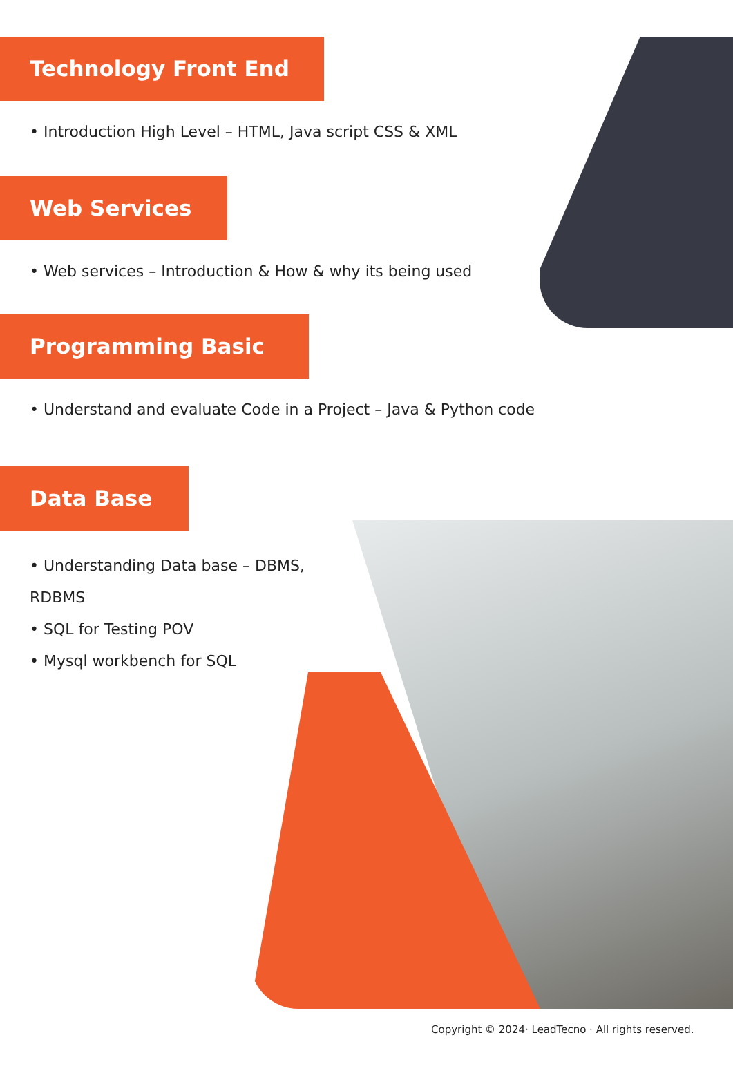Technology Front End
• Introduction High Level – HTML, Java script CSS & XML
Web Services
• Web services – Introduction & How & why its being used
Programming Basic
• Understand and evaluate Code in a Project – Java & Python code
Data Base
• Understanding Data base – DBMS, RDBMS
• SQL for Testing POV
• Mysql workbench for SQL
Copyright © 2024· LeadTecno · All rights reserved.